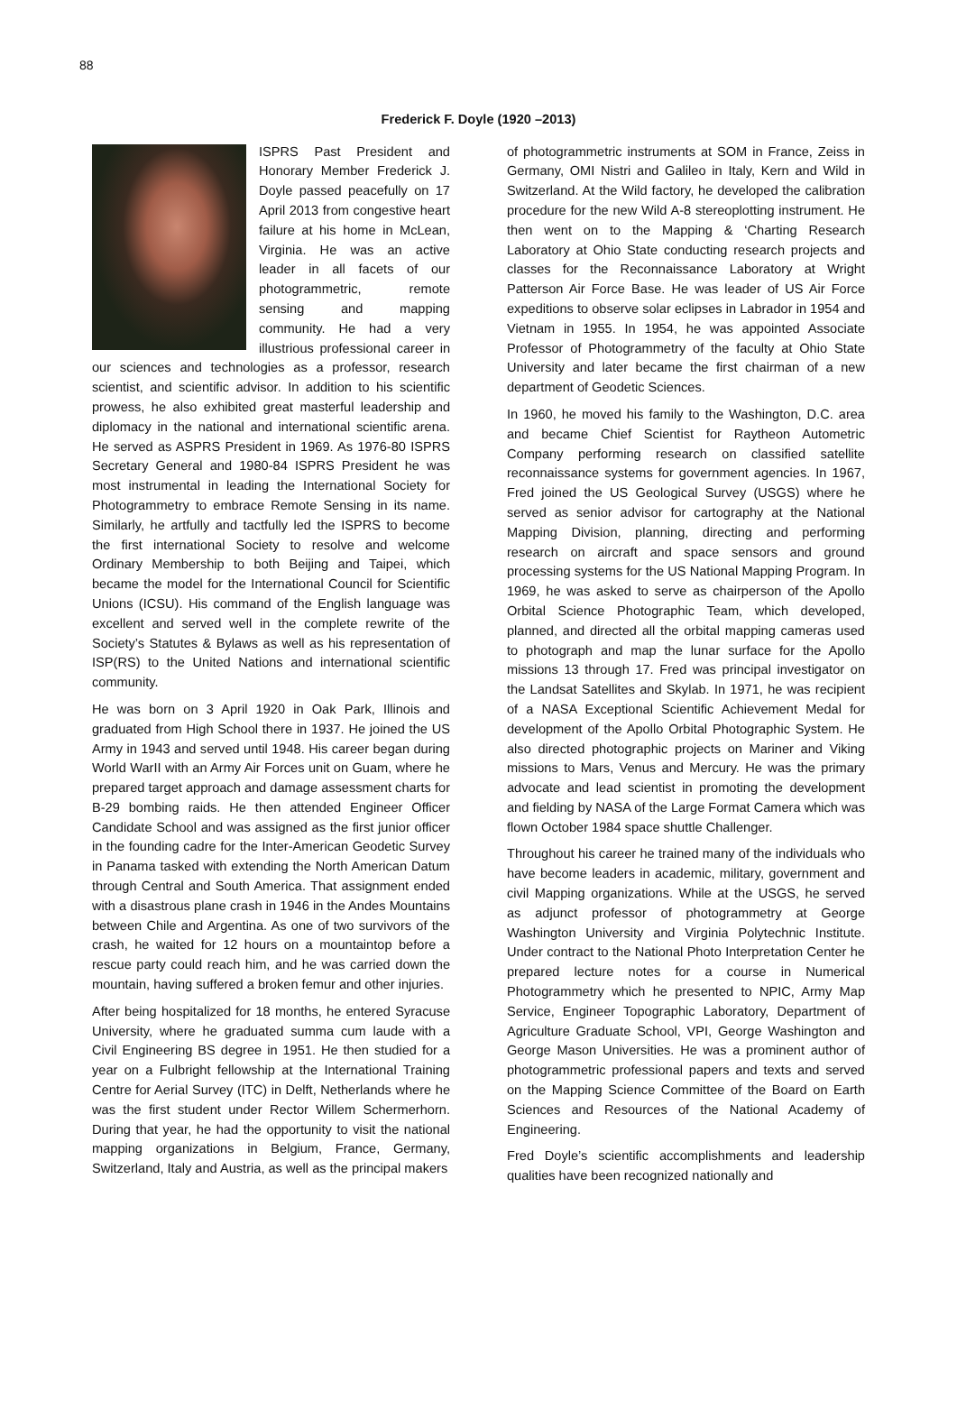88
Frederick F. Doyle (1920 –2013)
ISPRS Past President and Honorary Member Frederick J. Doyle passed peacefully on 17 April 2013 from congestive heart failure at his home in McLean, Virginia. He was an active leader in all facets of our photogrammetric, remote sensing and mapping community. He had a very illustrious professional career in our sciences and technologies as a professor, research scientist, and scientific advisor. In addition to his scientific prowess, he also exhibited great masterful leadership and diplomacy in the national and international scientific arena. He served as ASPRS President in 1969. As 1976-80 ISPRS Secretary General and 1980-84 ISPRS President he was most instrumental in leading the International Society for Photogrammetry to embrace Remote Sensing in its name. Similarly, he artfully and tactfully led the ISPRS to become the first international Society to resolve and welcome Ordinary Membership to both Beijing and Taipei, which became the model for the International Council for Scientific Unions (ICSU). His command of the English language was excellent and served well in the complete rewrite of the Society’s Statutes & Bylaws as well as his representation of ISP(RS) to the United Nations and international scientific community.
He was born on 3 April 1920 in Oak Park, Illinois and graduated from High School there in 1937. He joined the US Army in 1943 and served until 1948. His career began during World WarII with an Army Air Forces unit on Guam, where he prepared target approach and damage assessment charts for B-29 bombing raids. He then attended Engineer Officer Candidate School and was assigned as the first junior officer in the founding cadre for the Inter-American Geodetic Survey in Panama tasked with extending the North American Datum through Central and South America. That assignment ended with a disastrous plane crash in 1946 in the Andes Mountains between Chile and Argentina. As one of two survivors of the crash, he waited for 12 hours on a mountaintop before a rescue party could reach him, and he was carried down the mountain, having suffered a broken femur and other injuries.
After being hospitalized for 18 months, he entered Syracuse University, where he graduated summa cum laude with a Civil Engineering BS degree in 1951. He then studied for a year on a Fulbright fellowship at the International Training Centre for Aerial Survey (ITC) in Delft, Netherlands where he was the first student under Rector Willem Schermerhorn. During that year, he had the opportunity to visit the national mapping organizations in Belgium, France, Germany, Switzerland, Italy and Austria, as well as the principal makers
of photogrammetric instruments at SOM in France, Zeiss in Germany, OMI Nistri and Galileo in Italy, Kern and Wild in Switzerland. At the Wild factory, he developed the calibration procedure for the new Wild A-8 stereoplotting instrument. He then went on to the Mapping & ‘Charting Research Laboratory at Ohio State conducting research projects and classes for the Reconnaissance Laboratory at Wright Patterson Air Force Base. He was leader of US Air Force expeditions to observe solar eclipses in Labrador in 1954 and Vietnam in 1955. In 1954, he was appointed Associate Professor of Photogrammetry of the faculty at Ohio State University and later became the first chairman of a new department of Geodetic Sciences.
In 1960, he moved his family to the Washington, D.C. area and became Chief Scientist for Raytheon Autometric Company performing research on classified satellite reconnaissance systems for government agencies. In 1967, Fred joined the US Geological Survey (USGS) where he served as senior advisor for cartography at the National Mapping Division, planning, directing and performing research on aircraft and space sensors and ground processing systems for the US National Mapping Program. In 1969, he was asked to serve as chairperson of the Apollo Orbital Science Photographic Team, which developed, planned, and directed all the orbital mapping cameras used to photograph and map the lunar surface for the Apollo missions 13 through 17. Fred was principal investigator on the Landsat Satellites and Skylab. In 1971, he was recipient of a NASA Exceptional Scientific Achievement Medal for development of the Apollo Orbital Photographic System. He also directed photographic projects on Mariner and Viking missions to Mars, Venus and Mercury. He was the primary advocate and lead scientist in promoting the development and fielding by NASA of the Large Format Camera which was flown October 1984 space shuttle Challenger.
Throughout his career he trained many of the individuals who have become leaders in academic, military, government and civil Mapping organizations. While at the USGS, he served as adjunct professor of photogrammetry at George Washington University and Virginia Polytechnic Institute. Under contract to the National Photo Interpretation Center he prepared lecture notes for a course in Numerical Photogrammetry which he presented to NPIC, Army Map Service, Engineer Topographic Laboratory, Department of Agriculture Graduate School, VPI, George Washington and George Mason Universities. He was a prominent author of photogrammetric professional papers and texts and served on the Mapping Science Committee of the Board on Earth Sciences and Resources of the National Academy of Engineering.
Fred Doyle’s scientific accomplishments and leadership qualities have been recognized nationally and